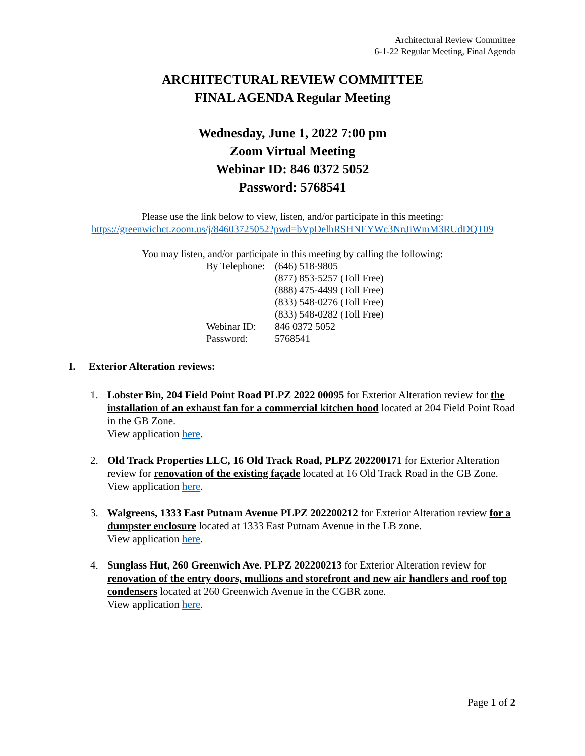Architectural Review Committee
6-1-22 Regular Meeting, Final Agenda
ARCHITECTURAL REVIEW COMMITTEE
FINAL AGENDA Regular Meeting
Wednesday, June 1, 2022 7:00 pm
Zoom Virtual Meeting
Webinar ID: 846 0372 5052
Password: 5768541
Please use the link below to view, listen, and/or participate in this meeting:
https://greenwichct.zoom.us/j/84603725052?pwd=bVpDelhRSHNEYWc3NnJiWmM3RUdDQT09
You may listen, and/or participate in this meeting by calling the following:
| By Telephone: | (646) 518-9805 |
| | (877) 853-5257 (Toll Free) |
| | (888) 475-4499 (Toll Free) |
| | (833) 548-0276 (Toll Free) |
| | (833) 548-0282 (Toll Free) |
| Webinar ID: | 846 0372 5052 |
| Password: | 5768541 |
I. Exterior Alteration reviews:
1. Lobster Bin, 204 Field Point Road PLPZ 2022 00095 for Exterior Alteration review for the installation of an exhaust fan for a commercial kitchen hood located at 204 Field Point Road in the GB Zone.
View application here.
2. Old Track Properties LLC, 16 Old Track Road, PLPZ 202200171 for Exterior Alteration review for renovation of the existing façade located at 16 Old Track Road in the GB Zone.
View application here.
3. Walgreens, 1333 East Putnam Avenue PLPZ 202200212 for Exterior Alteration review for a dumpster enclosure located at 1333 East Putnam Avenue in the LB zone.
View application here.
4. Sunglass Hut, 260 Greenwich Ave. PLPZ 202200213 for Exterior Alteration review for renovation of the entry doors, mullions and storefront and new air handlers and roof top condensers located at 260 Greenwich Avenue in the CGBR zone.
View application here.
Page 1 of 2